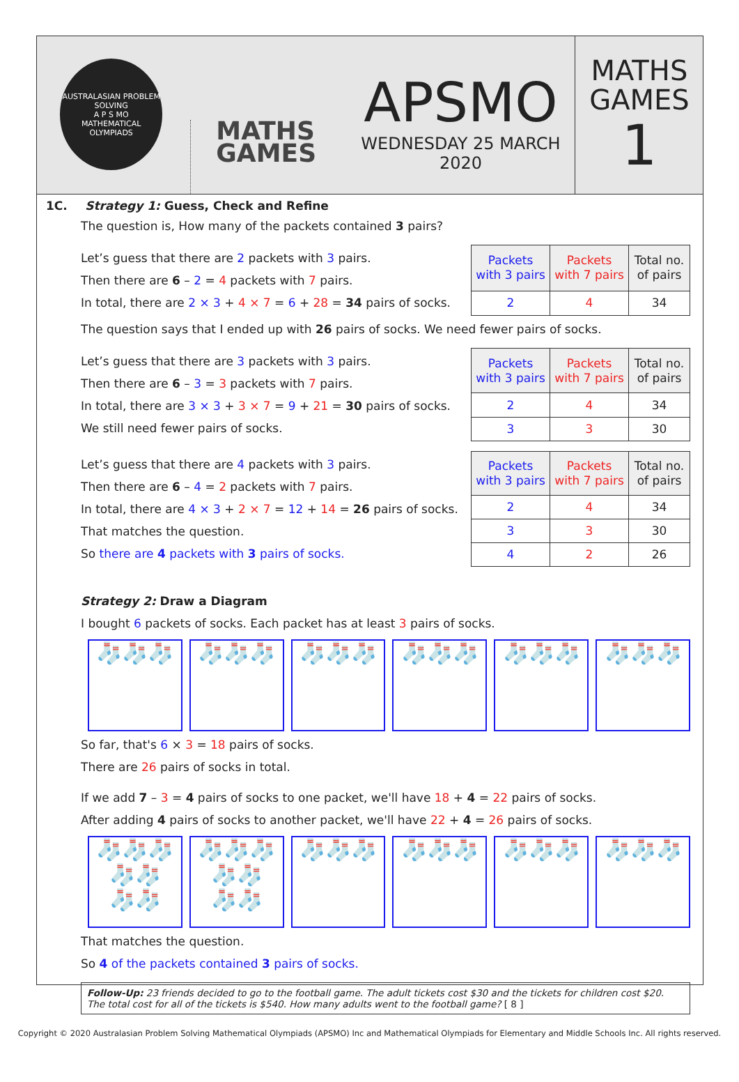AUSTRALASIAN PROBLEM SOLVING
A P S MO
MATHEMATICAL OLYMPIADS
MATHS
GAMES
APSMO
WEDNESDAY 25 MARCH 2020
MATHS
GAMES
1
1C. Strategy 1: Guess, Check and Refine
The question is, How many of the packets contained 3 pairs?
Let’s guess that there are 2 packets with 3 pairs.
Then there are 6 – 2 = 4 packets with 7 pairs.
In total, there are 2 × 3 + 4 × 7 = 6 + 28 = 34 pairs of socks.
| Packets with 3 pairs | Packets with 7 pairs | Total no. of pairs |
| --- | --- | --- |
| 2 | 4 | 34 |
The question says that I ended up with 26 pairs of socks. We need fewer pairs of socks.
Let’s guess that there are 3 packets with 3 pairs.
Then there are 6 – 3 = 3 packets with 7 pairs.
In total, there are 3 × 3 + 3 × 7 = 9 + 21 = 30 pairs of socks.
We still need fewer pairs of socks.
| Packets with 3 pairs | Packets with 7 pairs | Total no. of pairs |
| --- | --- | --- |
| 2 | 4 | 34 |
| 3 | 3 | 30 |
Let’s guess that there are 4 packets with 3 pairs.
Then there are 6 – 4 = 2 packets with 7 pairs.
In total, there are 4 × 3 + 2 × 7 = 12 + 14 = 26 pairs of socks.
That matches the question.
So there are 4 packets with 3 pairs of socks.
| Packets with 3 pairs | Packets with 7 pairs | Total no. of pairs |
| --- | --- | --- |
| 2 | 4 | 34 |
| 3 | 3 | 30 |
| 4 | 2 | 26 |
Strategy 2: Draw a Diagram
I bought 6 packets of socks. Each packet has at least 3 pairs of socks.
🧦🧦🧦 🧦🧦🧦 🧦🧦🧦 🧦🧦🧦 🧦🧦🧦 🧦🧦🧦
So far, that's 6 × 3 = 18 pairs of socks.
There are 26 pairs of socks in total.
If we add 7 – 3 = 4 pairs of socks to one packet, we'll have 18 + 4 = 22 pairs of socks.
After adding 4 pairs of socks to another packet, we'll have 22 + 4 = 26 pairs of socks.
🧦🧦🧦
🧦🧦
🧦🧦
🧦🧦🧦
🧦🧦
🧦🧦
🧦🧦🧦 🧦🧦🧦 🧦🧦🧦 🧦🧦🧦
That matches the question.
So 4 of the packets contained 3 pairs of socks.
Follow-Up: 23 friends decided to go to the football game. The adult tickets cost $30 and the tickets for children cost $20. The total cost for all of the tickets is $540. How many adults went to the football game? [ 8 ]
Copyright © 2020 Australasian Problem Solving Mathematical Olympiads (APSMO) Inc and Mathematical Olympiads for Elementary and Middle Schools Inc. All rights reserved.